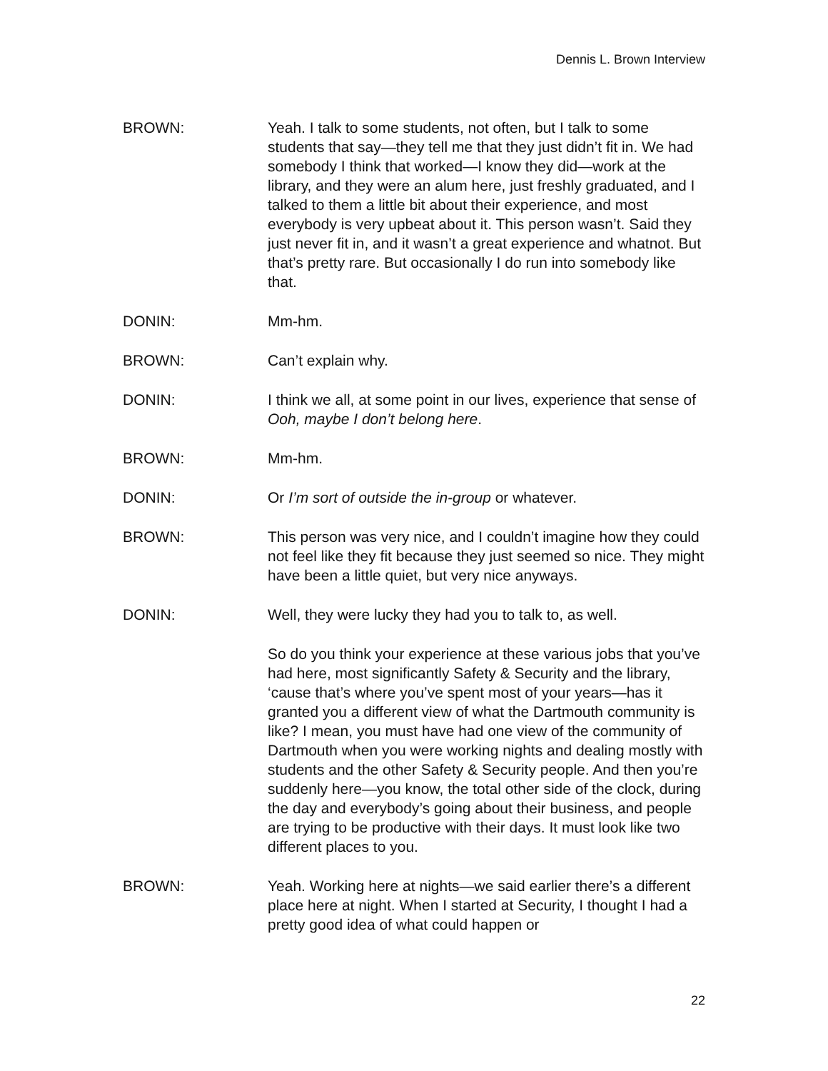Dennis L. Brown Interview
BROWN: Yeah. I talk to some students, not often, but I talk to some students that say—they tell me that they just didn’t fit in. We had somebody I think that worked—I know they did—work at the library, and they were an alum here, just freshly graduated, and I talked to them a little bit about their experience, and most everybody is very upbeat about it. This person wasn’t. Said they just never fit in, and it wasn’t a great experience and whatnot. But that’s pretty rare. But occasionally I do run into somebody like that.
DONIN: Mm-hm.
BROWN: Can’t explain why.
DONIN: I think we all, at some point in our lives, experience that sense of Ooh, maybe I don’t belong here.
BROWN: Mm-hm.
DONIN: Or I’m sort of outside the in-group or whatever.
BROWN: This person was very nice, and I couldn’t imagine how they could not feel like they fit because they just seemed so nice. They might have been a little quiet, but very nice anyways.
DONIN: Well, they were lucky they had you to talk to, as well.
So do you think your experience at these various jobs that you’ve had here, most significantly Safety & Security and the library, ‘cause that’s where you’ve spent most of your years—has it granted you a different view of what the Dartmouth community is like? I mean, you must have had one view of the community of Dartmouth when you were working nights and dealing mostly with students and the other Safety & Security people. And then you’re suddenly here—you know, the total other side of the clock, during the day and everybody’s going about their business, and people are trying to be productive with their days. It must look like two different places to you.
BROWN: Yeah. Working here at nights—we said earlier there’s a different place here at night. When I started at Security, I thought I had a pretty good idea of what could happen or
22